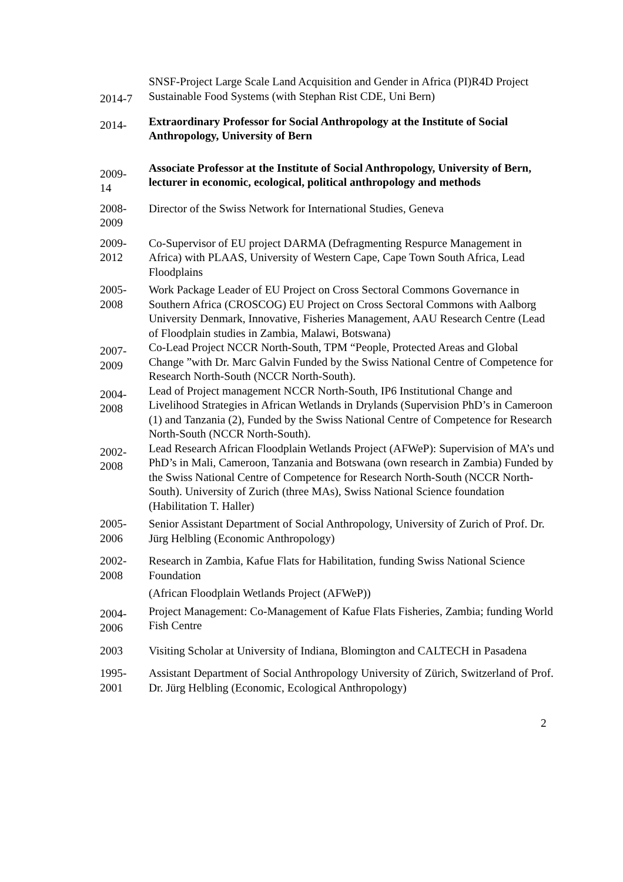2014-7
SNSF-Project Large Scale Land Acquisition and Gender in Africa (PI)R4D Project Sustainable Food Systems (with Stephan Rist CDE, Uni Bern)
2014-
Extraordinary Professor for Social Anthropology at the Institute of Social Anthropology, University of Bern
2009-
14
Associate Professor at the Institute of Social Anthropology, University of Bern, lecturer in economic, ecological, political anthropology and methods
2008-
2009
Director of the Swiss Network for International Studies, Geneva
2009-
2012
Co-Supervisor of EU project DARMA (Defragmenting Respurce Management in Africa) with PLAAS, University of Western Cape, Cape Town South Africa, Lead Floodplains
2005-
2008
Work Package Leader of EU Project on Cross Sectoral Commons Governance in Southern Africa (CROSCOG) EU Project on Cross Sectoral Commons with Aalborg University Denmark, Innovative, Fisheries Management, AAU Research Centre (Lead of Floodplain studies in Zambia, Malawi, Botswana)
2007-
2009
Co-Lead Project NCCR North-South, TPM “People, Protected Areas and Global Change ”with Dr. Marc Galvin Funded by the Swiss National Centre of Competence for Research North-South (NCCR North-South).
2004-
2008
Lead of Project management NCCR North-South, IP6 Institutional Change and Livelihood Strategies in African Wetlands in Drylands (Supervision PhD’s in Cameroon (1) and Tanzania (2), Funded by the Swiss National Centre of Competence for Research North-South (NCCR North-South).
2002-
2008
Lead Research African Floodplain Wetlands Project (AFWeP): Supervision of MA’s und PhD’s in Mali, Cameroon, Tanzania and Botswana (own research in Zambia) Funded by the Swiss National Centre of Competence for Research North-South (NCCR North-South). University of Zurich (three MAs), Swiss National Science foundation (Habilitation T. Haller)
2005-
2006
Senior Assistant Department of Social Anthropology, University of Zurich of Prof. Dr. Jürg Helbling (Economic Anthropology)
2002-
2008
Research in Zambia, Kafue Flats for Habilitation, funding Swiss National Science Foundation
(African Floodplain Wetlands Project (AFWeP))
2004-
2006
Project Management: Co-Management of Kafue Flats Fisheries, Zambia; funding World Fish Centre
2003 Visiting Scholar at University of Indiana, Blomington and CALTECH in Pasadena
1995-
2001
Assistant Department of Social Anthropology University of Zürich, Switzerland of Prof. Dr. Jürg Helbling (Economic, Ecological Anthropology)
2